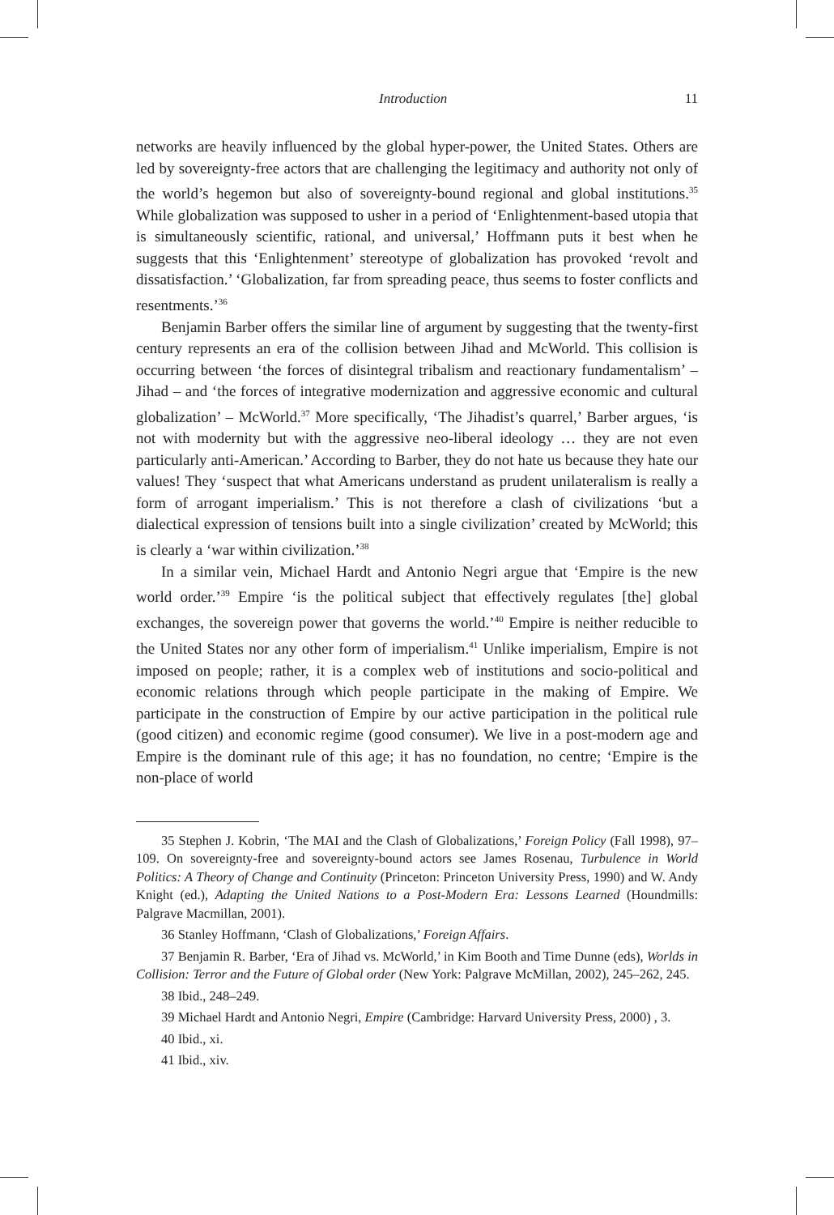Introduction 11
networks are heavily influenced by the global hyper-power, the United States. Others are led by sovereignty-free actors that are challenging the legitimacy and authority not only of the world’s hegemon but also of sovereignty-bound regional and global institutions.<sup>35</sup> While globalization was supposed to usher in a period of ‘Enlightenment-based utopia that is simultaneously scientific, rational, and universal,’ Hoffmann puts it best when he suggests that this ‘Enlightenment’ stereotype of globalization has provoked ‘revolt and dissatisfaction.’ ‘Globalization, far from spreading peace, thus seems to foster conflicts and resentments.’<sup>36</sup>
Benjamin Barber offers the similar line of argument by suggesting that the twenty-first century represents an era of the collision between Jihad and McWorld. This collision is occurring between ‘the forces of disintegral tribalism and reactionary fundamentalism’ – Jihad – and ‘the forces of integrative modernization and aggressive economic and cultural globalization’ – McWorld.<sup>37</sup> More specifically, ‘The Jihadist’s quarrel,’ Barber argues, ‘is not with modernity but with the aggressive neo-liberal ideology … they are not even particularly anti-American.’ According to Barber, they do not hate us because they hate our values! They ‘suspect that what Americans understand as prudent unilateralism is really a form of arrogant imperialism.’ This is not therefore a clash of civilizations ‘but a dialectical expression of tensions built into a single civilization’ created by McWorld; this is clearly a ‘war within civilization.’<sup>38</sup>
In a similar vein, Michael Hardt and Antonio Negri argue that ‘Empire is the new world order.’<sup>39</sup> Empire ‘is the political subject that effectively regulates [the] global exchanges, the sovereign power that governs the world.’<sup>40</sup> Empire is neither reducible to the United States nor any other form of imperialism.<sup>41</sup> Unlike imperialism, Empire is not imposed on people; rather, it is a complex web of institutions and socio-political and economic relations through which people participate in the making of Empire. We participate in the construction of Empire by our active participation in the political rule (good citizen) and economic regime (good consumer). We live in a post-modern age and Empire is the dominant rule of this age; it has no foundation, no centre; ‘Empire is the non-place of world
35 Stephen J. Kobrin, ‘The MAI and the Clash of Globalizations,’ Foreign Policy (Fall 1998), 97–109. On sovereignty-free and sovereignty-bound actors see James Rosenau, Turbulence in World Politics: A Theory of Change and Continuity (Princeton: Princeton University Press, 1990) and W. Andy Knight (ed.), Adapting the United Nations to a Post-Modern Era: Lessons Learned (Houndmills: Palgrave Macmillan, 2001).
36 Stanley Hoffmann, ‘Clash of Globalizations,’ Foreign Affairs.
37 Benjamin R. Barber, ‘Era of Jihad vs. McWorld,’ in Kim Booth and Time Dunne (eds), Worlds in Collision: Terror and the Future of Global order (New York: Palgrave McMillan, 2002), 245–262, 245.
38 Ibid., 248–249.
39 Michael Hardt and Antonio Negri, Empire (Cambridge: Harvard University Press, 2000) , 3.
40 Ibid., xi.
41 Ibid., xiv.